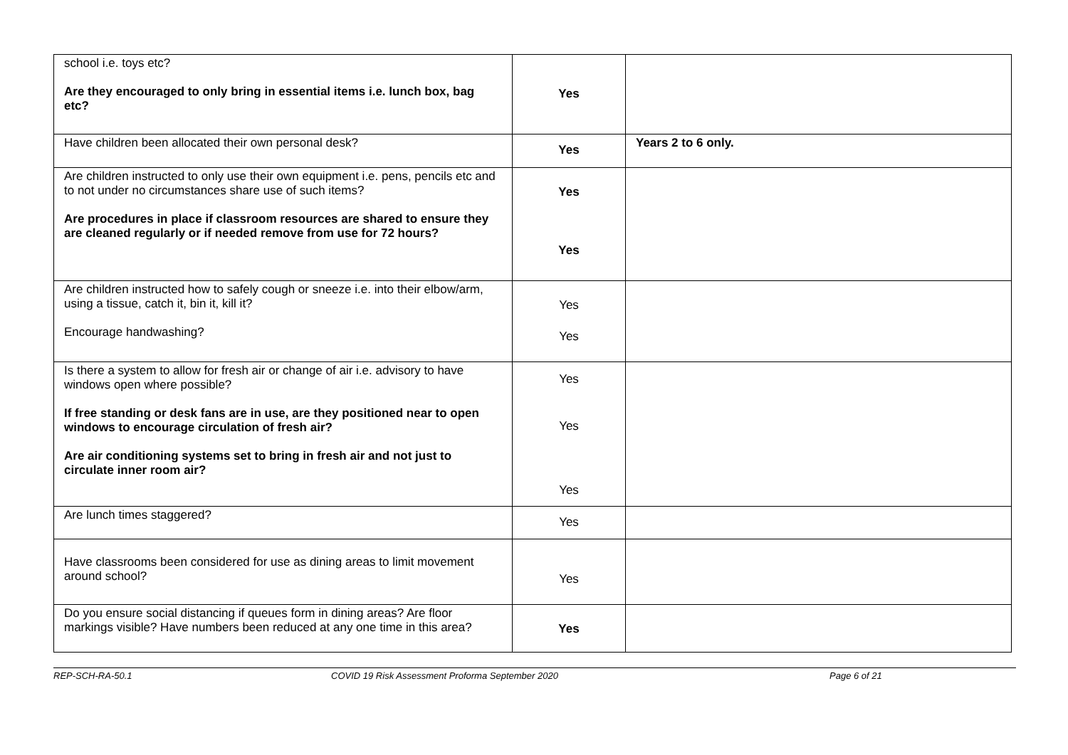| school i.e. toys etc? Are they encouraged to only bring in essential items i.e. lunch box, bag etc? | Yes | |
| Have children been allocated their own personal desk? | Yes | Years 2 to 6 only. |
| Are children instructed to only use their own equipment i.e. pens, pencils etc and to not under no circumstances share use of such items? Are procedures in place if classroom resources are shared to ensure they are cleaned regularly or if needed remove from use for 72 hours? | Yes Yes | |
| Are children instructed how to safely cough or sneeze i.e. into their elbow/arm, using a tissue, catch it, bin it, kill it? Encourage handwashing? | Yes Yes | |
| Is there a system to allow for fresh air or change of air i.e. advisory to have windows open where possible? If free standing or desk fans are in use, are they positioned near to open windows to encourage circulation of fresh air? Are air conditioning systems set to bring in fresh air and not just to circulate inner room air? | Yes Yes Yes | |
| Are lunch times staggered? | Yes | |
| Have classrooms been considered for use as dining areas to limit movement around school? | Yes | |
| Do you ensure social distancing if queues form in dining areas? Are floor markings visible? Have numbers been reduced at any one time in this area? | Yes | |
REP-SCH-RA-50.1 COVID 19 Risk Assessment Proforma September 2020 Page 6 of 21